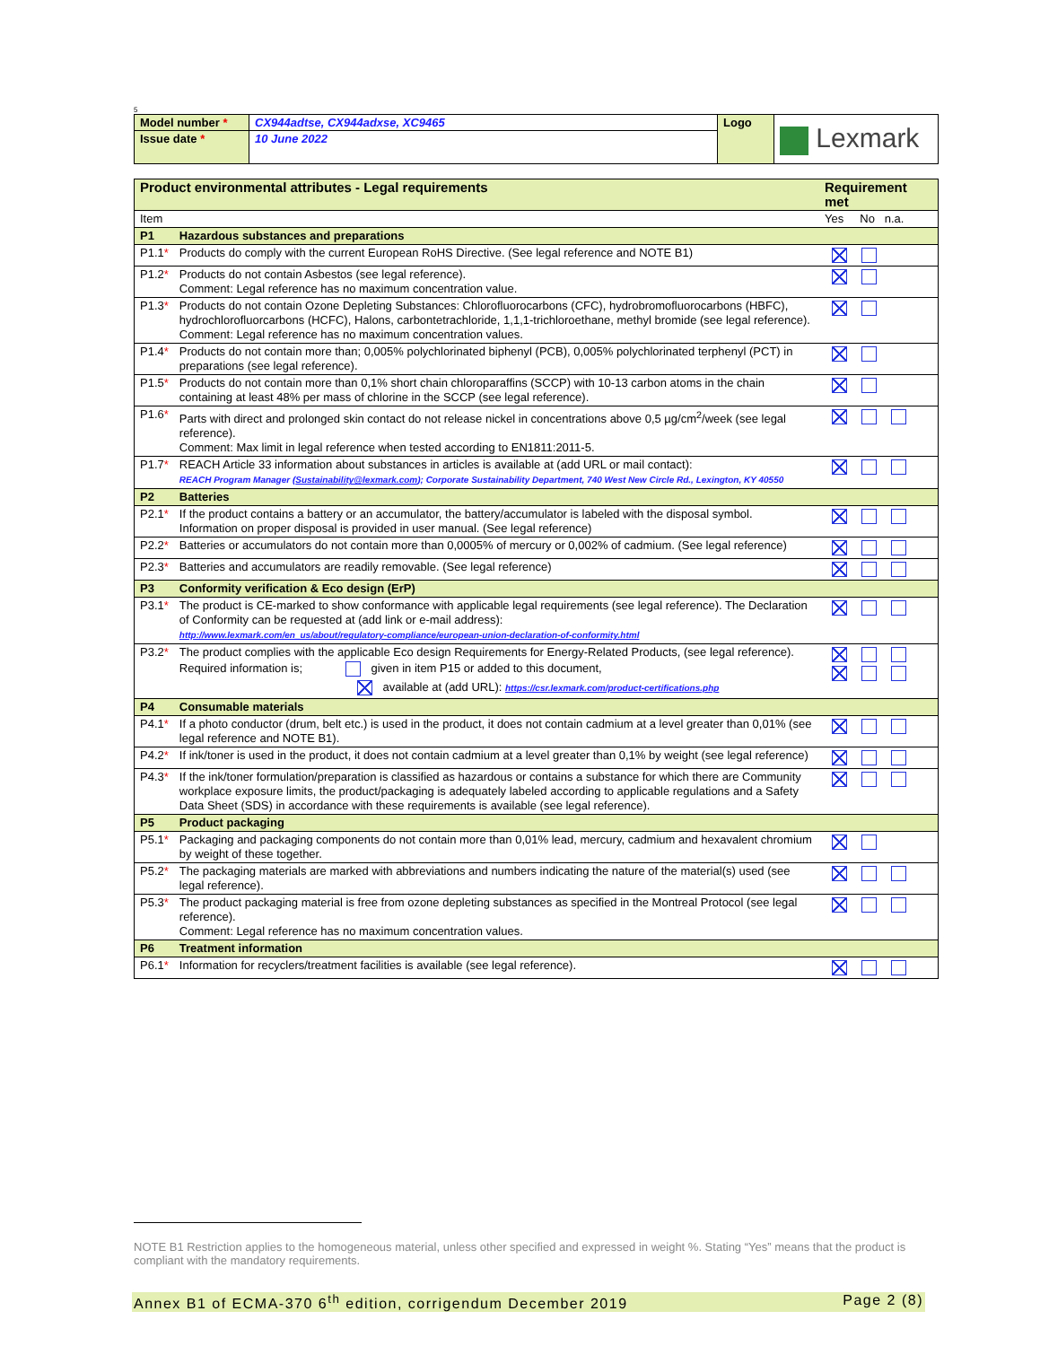5
| Model number * | CX944adtse, CX944adxse, XC9465 | Logo | Lexmark |
| Issue date * | 10 June 2022 | | |
| Product environmental attributes - Legal requirements | | Requirement met |
| Item | | Yes No n.a. |
| P1 | Hazardous substances and preparations | |
| P1.1 * | Products do comply with the current European RoHS Directive. (See legal reference and NOTE B1) | |
| P1.2 * | Products do not contain Asbestos (see legal reference). Comment: Legal reference has no maximum concentration value. | |
| P1.3 * | Products do not contain Ozone Depleting Substances: Chlorofluorocarbons (CFC), hydrobromofluorocarbons (HBFC), hydrochlorofluorcarbons (HCFC), Halons, carbontetrachloride, 1,1,1-trichloroethane, methyl bromide (see legal reference). Comment: Legal reference has no maximum concentration values. | |
| P1.4 * | Products do not contain more than; 0,005% polychlorinated biphenyl (PCB), 0,005% polychlorinated terphenyl (PCT) in preparations (see legal reference). | |
| P1.5 * | Products do not contain more than 0,1% short chain chloroparaffins (SCCP) with 10-13 carbon atoms in the chain containing at least 48% per mass of chlorine in the SCCP (see legal reference). | |
| P1.6 * | Parts with direct and prolonged skin contact do not release nickel in concentrations above 0,5 µg/cm<sup>2</sup>/week (see legal reference). Comment: Max limit in legal reference when tested according to EN1811:2011-5. | |
| P1.7 * | REACH Article 33 information about substances in articles is available at (add URL or mail contact): REACH Program Manager ( Sustainability@lexmark.com ); Corporate Sustainability Department, 740 West New Circle Rd., Lexington, KY 40550 | |
| P2 | Batteries | |
| P2.1 * | If the product contains a battery or an accumulator, the battery/accumulator is labeled with the disposal symbol. Information on proper disposal is provided in user manual. (See legal reference) | |
| P2.2 * | Batteries or accumulators do not contain more than 0,0005% of mercury or 0,002% of cadmium. (See legal reference) | |
| P2.3 * | Batteries and accumulators are readily removable. (See legal reference) | |
| P3 | Conformity verification & Eco design (ErP) | |
| P3.1 * | The product is CE-marked to show conformance with applicable legal requirements (see legal reference). The Declaration of Conformity can be requested at (add link or e-mail address): http://www.lexmark.com/en_us/about/regulatory-compliance/european-union-declaration-of-conformity.html | |
| P3.2 * | The product complies with the applicable Eco design Requirements for Energy-Related Products, (see legal reference). Required information is; given in item P15 or added to this document, available at (add URL): https://csr.lexmark.com/product-certifications.php | |
| P4 | Consumable materials | |
| P4.1 * | If a photo conductor (drum, belt etc.) is used in the product, it does not contain cadmium at a level greater than 0,01% (see legal reference and NOTE B1). | |
| P4.2 * | If ink/toner is used in the product, it does not contain cadmium at a level greater than 0,1% by weight (see legal reference) | |
| P4.3 * | If the ink/toner formulation/preparation is classified as hazardous or contains a substance for which there are Community workplace exposure limits, the product/packaging is adequately labeled according to applicable regulations and a Safety Data Sheet (SDS) in accordance with these requirements is available (see legal reference). | |
| P5 | Product packaging | |
| P5.1 * | Packaging and packaging components do not contain more than 0,01% lead, mercury, cadmium and hexavalent chromium by weight of these together. | |
| P5.2 * | The packaging materials are marked with abbreviations and numbers indicating the nature of the material(s) used (see legal reference). | |
| P5.3 * | The product packaging material is free from ozone depleting substances as specified in the Montreal Protocol (see legal reference). Comment: Legal reference has no maximum concentration values. | |
| P6 | Treatment information | |
| P6.1 * | Information for recyclers/treatment facilities is available (see legal reference). | |
NOTE B1 Restriction applies to the homogeneous material, unless other specified and expressed in weight %. Stating “Yes” means that the product is compliant with the mandatory requirements.
Annex B1 of ECMA-370 6<sup>th</sup> edition, corrigendum December 2019 Page 2 (8)